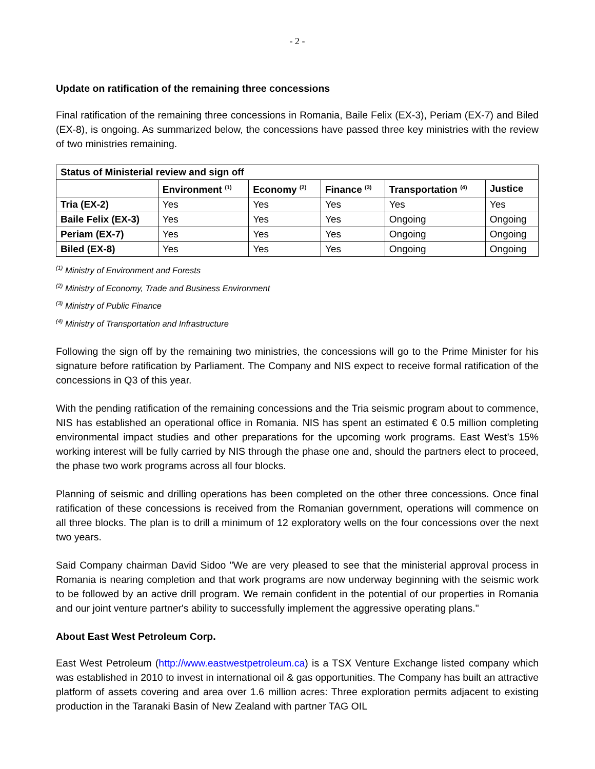- 2 -
Update on ratification of the remaining three concessions
Final ratification of the remaining three concessions in Romania, Baile Felix (EX-3), Periam (EX-7) and Biled (EX-8), is ongoing. As summarized below, the concessions have passed three key ministries with the review of two ministries remaining.
| Status of Ministerial review and sign off | | | | | |
| --- | --- | --- | --- | --- | --- |
| | Environment <sup>(1)</sup> | Economy <sup>(2)</sup> | Finance <sup>(3)</sup> | Transportation <sup>(4)</sup> | Justice |
| Tria (EX-2) | Yes | Yes | Yes | Yes | Yes |
| Baile Felix (EX-3) | Yes | Yes | Yes | Ongoing | Ongoing |
| Periam (EX-7) | Yes | Yes | Yes | Ongoing | Ongoing |
| Biled (EX-8) | Yes | Yes | Yes | Ongoing | Ongoing |
<sup>(1)</sup> Ministry of Environment and Forests
<sup>(2)</sup> Ministry of Economy, Trade and Business Environment
<sup>(3)</sup> Ministry of Public Finance
<sup>(4)</sup> Ministry of Transportation and Infrastructure
Following the sign off by the remaining two ministries, the concessions will go to the Prime Minister for his signature before ratification by Parliament. The Company and NIS expect to receive formal ratification of the concessions in Q3 of this year.
With the pending ratification of the remaining concessions and the Tria seismic program about to commence, NIS has established an operational office in Romania. NIS has spent an estimated € 0.5 million completing environmental impact studies and other preparations for the upcoming work programs. East West’s 15% working interest will be fully carried by NIS through the phase one and, should the partners elect to proceed, the phase two work programs across all four blocks.
Planning of seismic and drilling operations has been completed on the other three concessions. Once final ratification of these concessions is received from the Romanian government, operations will commence on all three blocks. The plan is to drill a minimum of 12 exploratory wells on the four concessions over the next two years.
Said Company chairman David Sidoo "We are very pleased to see that the ministerial approval process in Romania is nearing completion and that work programs are now underway beginning with the seismic work to be followed by an active drill program. We remain confident in the potential of our properties in Romania and our joint venture partner's ability to successfully implement the aggressive operating plans."
About East West Petroleum Corp.
East West Petroleum (http://www.eastwestpetroleum.ca) is a TSX Venture Exchange listed company which was established in 2010 to invest in international oil & gas opportunities. The Company has built an attractive platform of assets covering and area over 1.6 million acres: Three exploration permits adjacent to existing production in the Taranaki Basin of New Zealand with partner TAG OIL